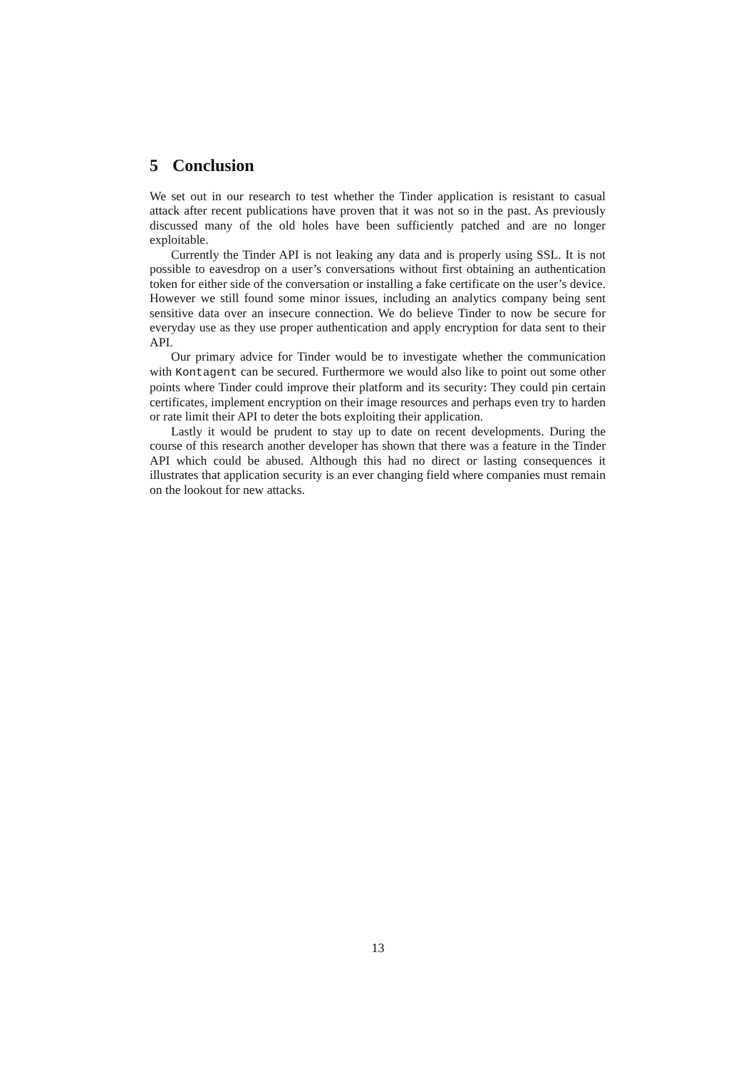5 Conclusion
We set out in our research to test whether the Tinder application is resistant to casual attack after recent publications have proven that it was not so in the past. As previously discussed many of the old holes have been sufficiently patched and are no longer exploitable.
Currently the Tinder API is not leaking any data and is properly using SSL. It is not possible to eavesdrop on a user’s conversations without first obtaining an authentication token for either side of the conversation or installing a fake certificate on the user’s device. However we still found some minor issues, including an analytics company being sent sensitive data over an insecure connection. We do believe Tinder to now be secure for everyday use as they use proper authentication and apply encryption for data sent to their API.
Our primary advice for Tinder would be to investigate whether the communication with Kontagent can be secured. Furthermore we would also like to point out some other points where Tinder could improve their platform and its security: They could pin certain certificates, implement encryption on their image resources and perhaps even try to harden or rate limit their API to deter the bots exploiting their application.
Lastly it would be prudent to stay up to date on recent developments. During the course of this research another developer has shown that there was a feature in the Tinder API which could be abused. Although this had no direct or lasting consequences it illustrates that application security is an ever changing field where companies must remain on the lookout for new attacks.
13